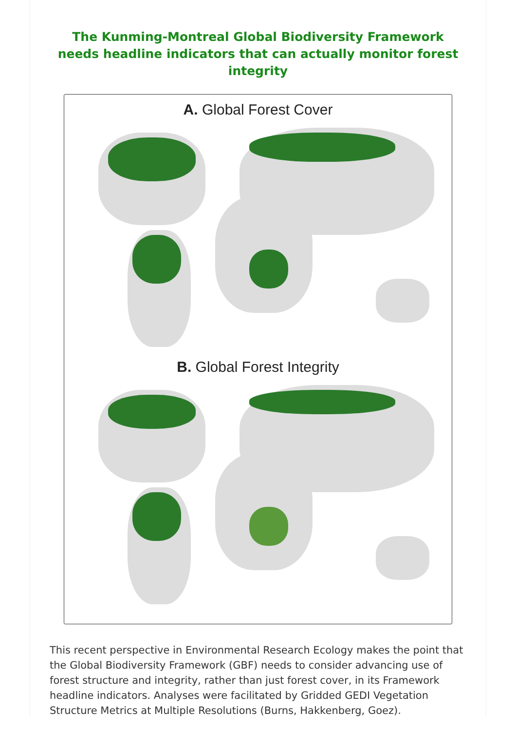The Kunming-Montreal Global Biodiversity Framework needs headline indicators that can actually monitor forest integrity
A. Global Forest Cover
B. Global Forest Integrity
This recent perspective in Environmental Research Ecology makes the point that the Global Biodiversity Framework (GBF) needs to consider advancing use of forest structure and integrity, rather than just forest cover, in its Framework headline indicators. Analyses were facilitated by Gridded GEDI Vegetation Structure Metrics at Multiple Resolutions (Burns, Hakkenberg, Goez).